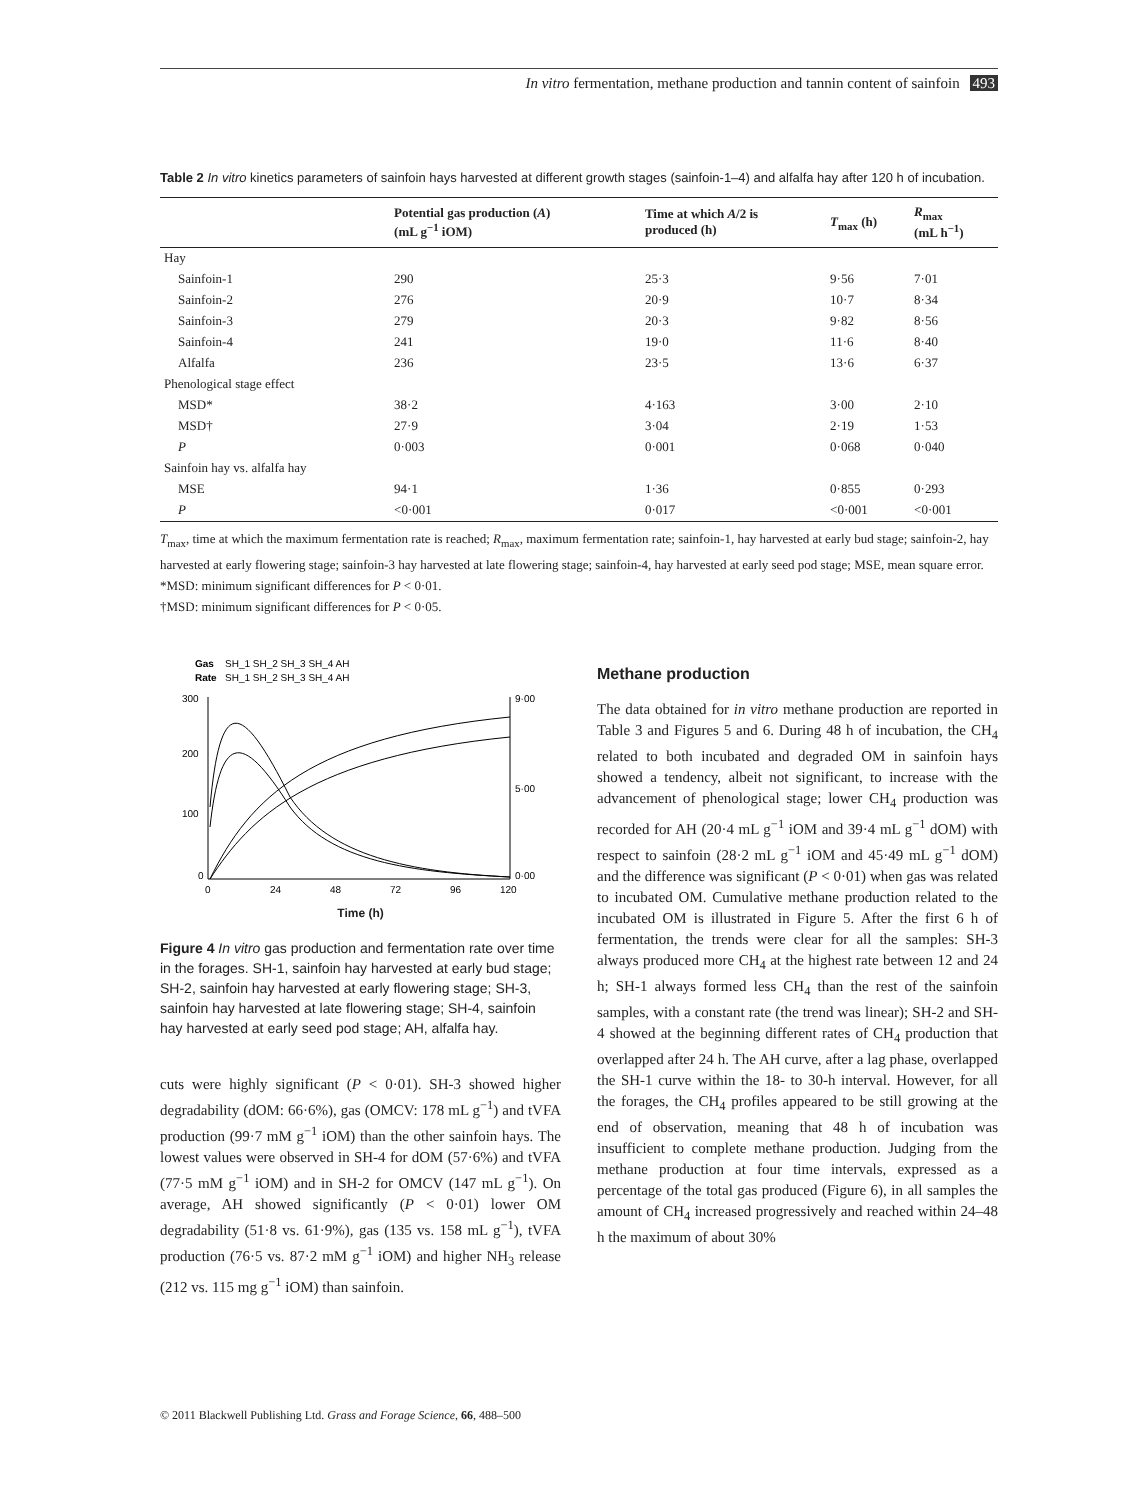In vitro fermentation, methane production and tannin content of sainfoin 493
Table 2 In vitro kinetics parameters of sainfoin hays harvested at different growth stages (sainfoin-1–4) and alfalfa hay after 120 h of incubation.
| | Potential gas production ( A ) (mL g<sup>−1</sup> iOM) | Time at which A /2 is produced (h) | T<sub>max</sub> (h) | R<sub>max</sub> (mL h<sup>−1</sup>) |
| --- | --- | --- | --- | --- |
| Hay | | | | |
| Sainfoin-1 | 290 | 25·3 | 9·56 | 7·01 |
| Sainfoin-2 | 276 | 20·9 | 10·7 | 8·34 |
| Sainfoin-3 | 279 | 20·3 | 9·82 | 8·56 |
| Sainfoin-4 | 241 | 19·0 | 11·6 | 8·40 |
| Alfalfa | 236 | 23·5 | 13·6 | 6·37 |
| Phenological stage effect | | | | |
| MSD* | 38·2 | 4·163 | 3·00 | 2·10 |
| MSD† | 27·9 | 3·04 | 2·19 | 1·53 |
| P | 0·003 | 0·001 | 0·068 | 0·040 |
| Sainfoin hay vs. alfalfa hay | | | | |
| MSE | 94·1 | 1·36 | 0·855 | 0·293 |
| P | <0·001 | 0·017 | <0·001 | <0·001 |
T<sub>max</sub>, time at which the maximum fermentation rate is reached; R<sub>max</sub>, maximum fermentation rate; sainfoin-1, hay harvested at early bud stage; sainfoin-2, hay harvested at early flowering stage; sainfoin-3 hay harvested at late flowering stage; sainfoin-4, hay harvested at early seed pod stage; MSE, mean square error.
*MSD: minimum significant differences for P < 0·01.
†MSD: minimum significant differences for P < 0·05.
Gas
SH_1 SH_2 SH_3 SH_4 AH
Rate
SH_1 SH_2 SH_3 SH_4 AH
300
200
100
0
9·00
5·00
0·00
0
24
48
72
96
120
Time (h)
Figure 4 In vitro gas production and fermentation rate over time in the forages. SH-1, sainfoin hay harvested at early bud stage; SH-2, sainfoin hay harvested at early flowering stage; SH-3, sainfoin hay harvested at late flowering stage; SH-4, sainfoin hay harvested at early seed pod stage; AH, alfalfa hay.
cuts were highly significant (P < 0·01). SH-3 showed higher degradability (dOM: 66·6%), gas (OMCV: 178 mL g<sup>−1</sup>) and tVFA production (99·7 mM g<sup>−1</sup> iOM) than the other sainfoin hays. The lowest values were observed in SH-4 for dOM (57·6%) and tVFA (77·5 mM g<sup>−1</sup> iOM) and in SH-2 for OMCV (147 mL g<sup>−1</sup>). On average, AH showed significantly (P < 0·01) lower OM degradability (51·8 vs. 61·9%), gas (135 vs. 158 mL g<sup>−1</sup>), tVFA production (76·5 vs. 87·2 mM g<sup>−1</sup> iOM) and higher NH<sub>3</sub> release (212 vs. 115 mg g<sup>−1</sup> iOM) than sainfoin.
Methane production
The data obtained for in vitro methane production are reported in Table 3 and Figures 5 and 6. During 48 h of incubation, the CH<sub>4</sub> related to both incubated and degraded OM in sainfoin hays showed a tendency, albeit not significant, to increase with the advancement of phenological stage; lower CH<sub>4</sub> production was recorded for AH (20·4 mL g<sup>−1</sup> iOM and 39·4 mL g<sup>−1</sup> dOM) with respect to sainfoin (28·2 mL g<sup>−1</sup> iOM and 45·49 mL g<sup>−1</sup> dOM) and the difference was significant (P < 0·01) when gas was related to incubated OM. Cumulative methane production related to the incubated OM is illustrated in Figure 5. After the first 6 h of fermentation, the trends were clear for all the samples: SH-3 always produced more CH<sub>4</sub> at the highest rate between 12 and 24 h; SH-1 always formed less CH<sub>4</sub> than the rest of the sainfoin samples, with a constant rate (the trend was linear); SH-2 and SH-4 showed at the beginning different rates of CH<sub>4</sub> production that overlapped after 24 h. The AH curve, after a lag phase, overlapped the SH-1 curve within the 18- to 30-h interval. However, for all the forages, the CH<sub>4</sub> profiles appeared to be still growing at the end of observation, meaning that 48 h of incubation was insufficient to complete methane production. Judging from the methane production at four time intervals, expressed as a percentage of the total gas produced (Figure 6), in all samples the amount of CH<sub>4</sub> increased progressively and reached within 24–48 h the maximum of about 30%
© 2011 Blackwell Publishing Ltd. Grass and Forage Science, 66, 488–500